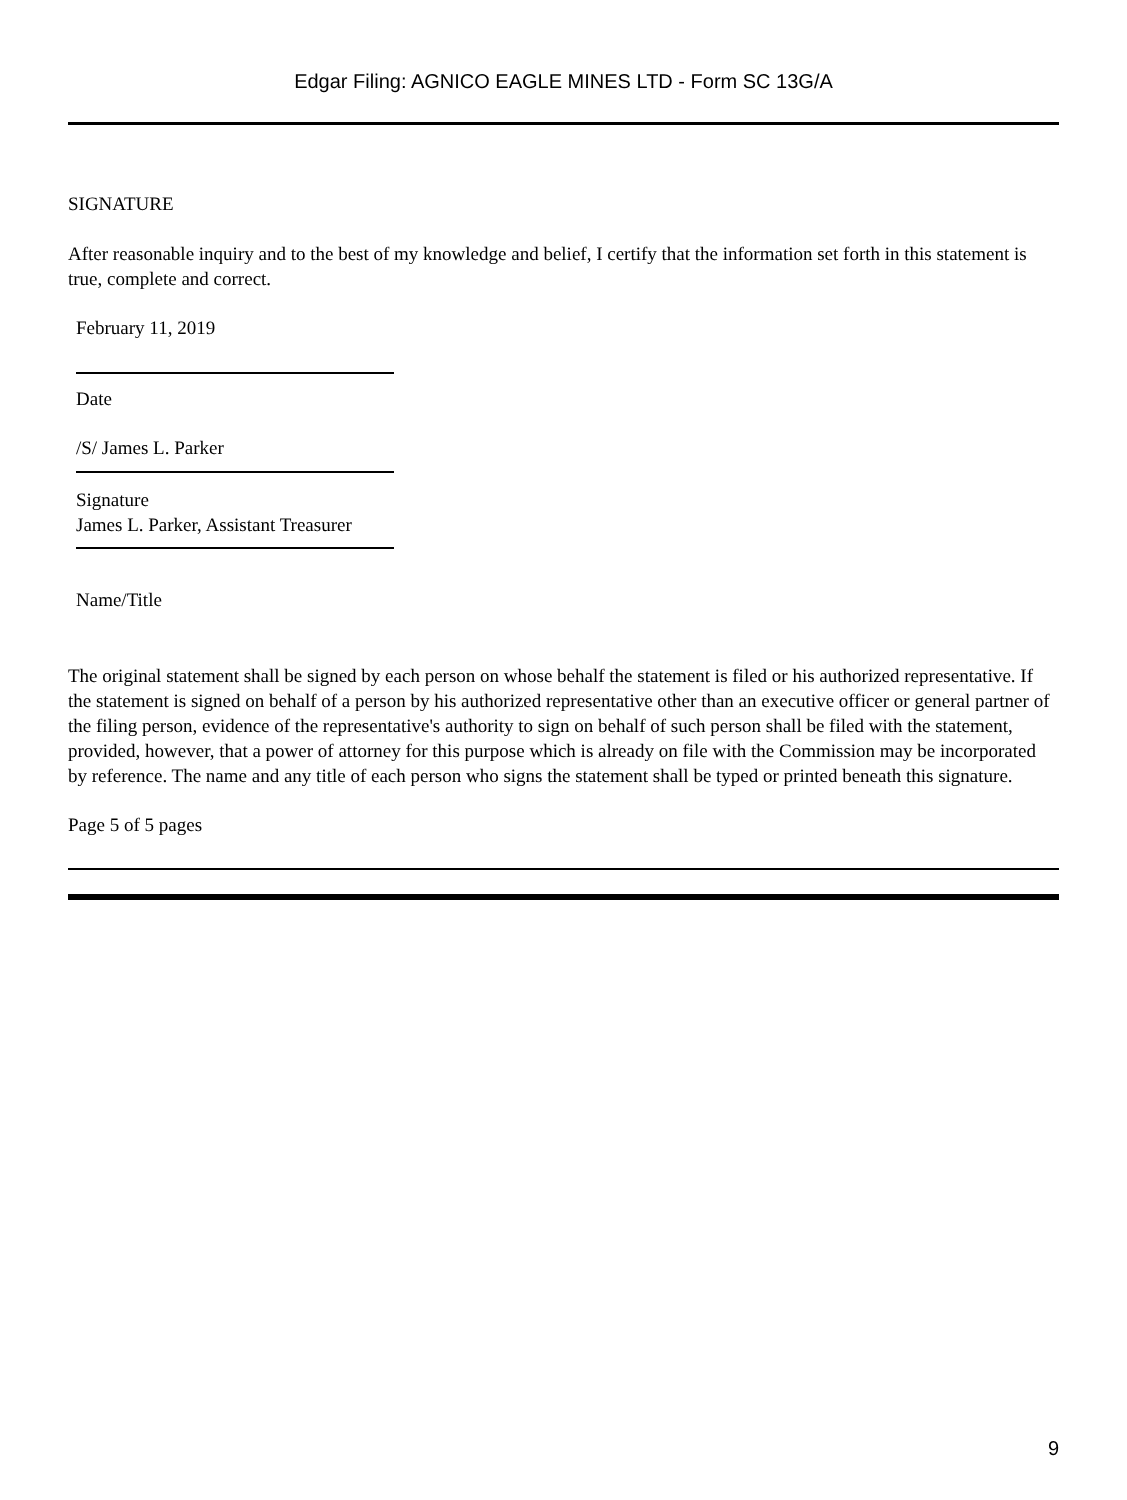Edgar Filing: AGNICO EAGLE MINES LTD - Form SC 13G/A
SIGNATURE
After reasonable inquiry and to the best of my knowledge and belief, I certify that the information set forth in this statement is true, complete and correct.
February 11, 2019
Date
/S/ James L. Parker
Signature
James L. Parker, Assistant Treasurer
Name/Title
The original statement shall be signed by each person on whose behalf the statement is filed or his authorized representative. If the statement is signed on behalf of a person by his authorized representative other than an executive officer or general partner of the filing person, evidence of the representative's authority to sign on behalf of such person shall be filed with the statement, provided, however, that a power of attorney for this purpose which is already on file with the Commission may be incorporated by reference. The name and any title of each person who signs the statement shall be typed or printed beneath this signature.
Page 5 of 5 pages
9